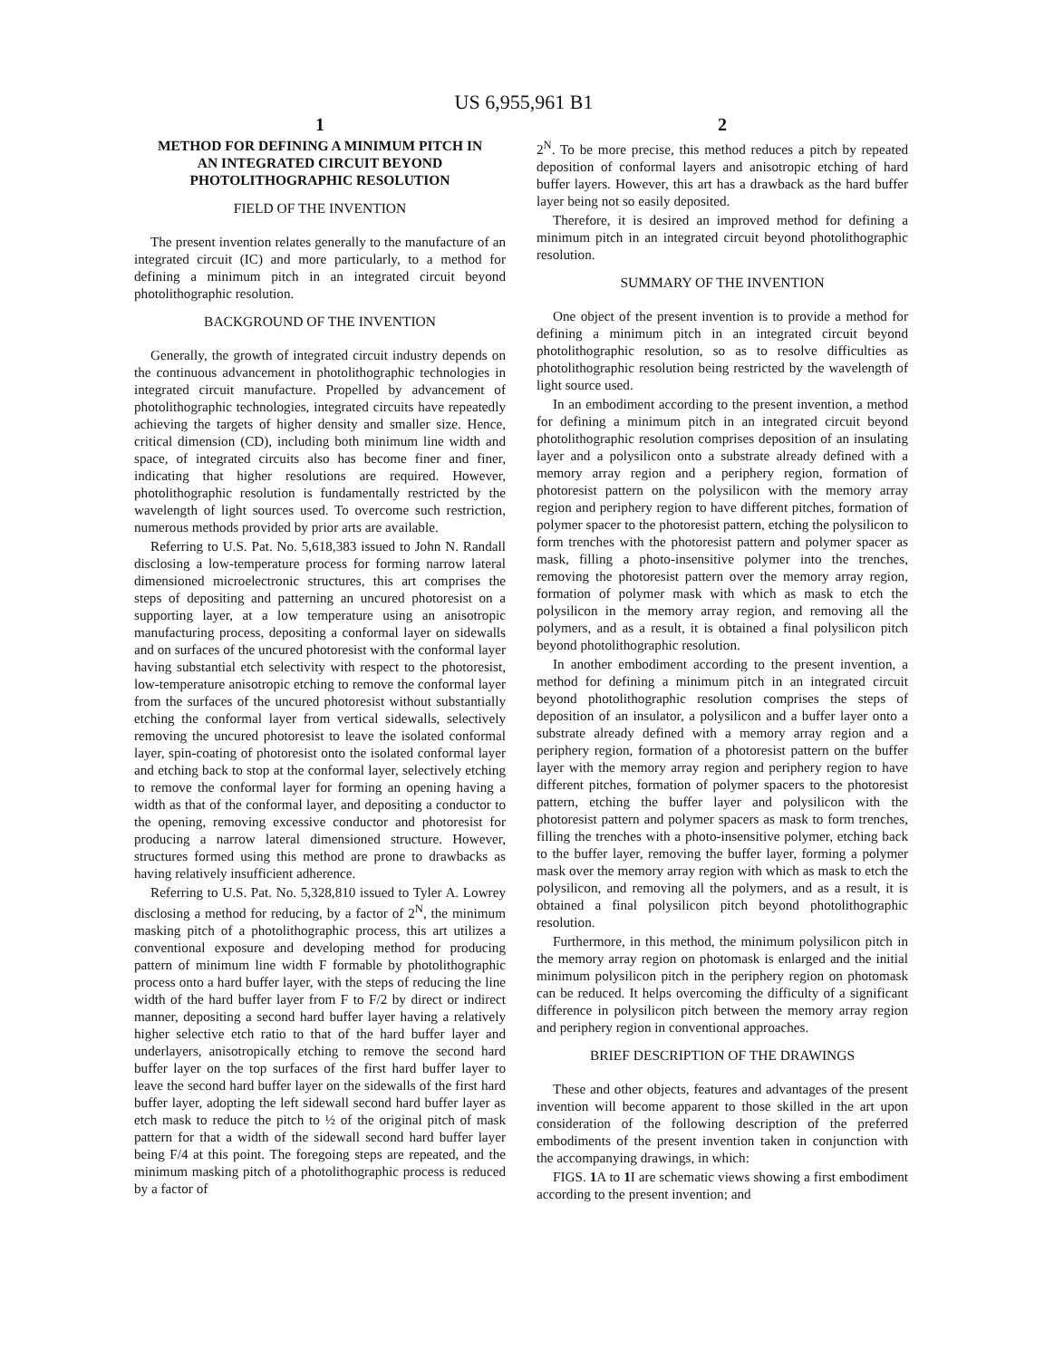US 6,955,961 B1
1
METHOD FOR DEFINING A MINIMUM PITCH IN AN INTEGRATED CIRCUIT BEYOND PHOTOLITHOGRAPHIC RESOLUTION
FIELD OF THE INVENTION
The present invention relates generally to the manufacture of an integrated circuit (IC) and more particularly, to a method for defining a minimum pitch in an integrated circuit beyond photolithographic resolution.
BACKGROUND OF THE INVENTION
Generally, the growth of integrated circuit industry depends on the continuous advancement in photolithographic technologies in integrated circuit manufacture. Propelled by advancement of photolithographic technologies, integrated circuits have repeatedly achieving the targets of higher density and smaller size. Hence, critical dimension (CD), including both minimum line width and space, of integrated circuits also has become finer and finer, indicating that higher resolutions are required. However, photolithographic resolution is fundamentally restricted by the wavelength of light sources used. To overcome such restriction, numerous methods provided by prior arts are available.
Referring to U.S. Pat. No. 5,618,383 issued to John N. Randall disclosing a low-temperature process for forming narrow lateral dimensioned microelectronic structures, this art comprises the steps of depositing and patterning an uncured photoresist on a supporting layer, at a low temperature using an anisotropic manufacturing process, depositing a conformal layer on sidewalls and on surfaces of the uncured photoresist with the conformal layer having substantial etch selectivity with respect to the photoresist, low-temperature anisotropic etching to remove the conformal layer from the surfaces of the uncured photoresist without substantially etching the conformal layer from vertical sidewalls, selectively removing the uncured photoresist to leave the isolated conformal layer, spin-coating of photoresist onto the isolated conformal layer and etching back to stop at the conformal layer, selectively etching to remove the conformal layer for forming an opening having a width as that of the conformal layer, and depositing a conductor to the opening, removing excessive conductor and photoresist for producing a narrow lateral dimensioned structure. However, structures formed using this method are prone to drawbacks as having relatively insufficient adherence.
Referring to U.S. Pat. No. 5,328,810 issued to Tyler A. Lowrey disclosing a method for reducing, by a factor of 2<sup>N</sup>, the minimum masking pitch of a photolithographic process, this art utilizes a conventional exposure and developing method for producing pattern of minimum line width F formable by photolithographic process onto a hard buffer layer, with the steps of reducing the line width of the hard buffer layer from F to F/2 by direct or indirect manner, depositing a second hard buffer layer having a relatively higher selective etch ratio to that of the hard buffer layer and underlayers, anisotropically etching to remove the second hard buffer layer on the top surfaces of the first hard buffer layer to leave the second hard buffer layer on the sidewalls of the first hard buffer layer, adopting the left sidewall second hard buffer layer as etch mask to reduce the pitch to ½ of the original pitch of mask pattern for that a width of the sidewall second hard buffer layer being F/4 at this point. The foregoing steps are repeated, and the minimum masking pitch of a photolithographic process is reduced by a factor of
2
2<sup>N</sup>. To be more precise, this method reduces a pitch by repeated deposition of conformal layers and anisotropic etching of hard buffer layers. However, this art has a drawback as the hard buffer layer being not so easily deposited.
Therefore, it is desired an improved method for defining a minimum pitch in an integrated circuit beyond photolithographic resolution.
SUMMARY OF THE INVENTION
One object of the present invention is to provide a method for defining a minimum pitch in an integrated circuit beyond photolithographic resolution, so as to resolve difficulties as photolithographic resolution being restricted by the wavelength of light source used.
In an embodiment according to the present invention, a method for defining a minimum pitch in an integrated circuit beyond photolithographic resolution comprises deposition of an insulating layer and a polysilicon onto a substrate already defined with a memory array region and a periphery region, formation of photoresist pattern on the polysilicon with the memory array region and periphery region to have different pitches, formation of polymer spacer to the photoresist pattern, etching the polysilicon to form trenches with the photoresist pattern and polymer spacer as mask, filling a photo-insensitive polymer into the trenches, removing the photoresist pattern over the memory array region, formation of polymer mask with which as mask to etch the polysilicon in the memory array region, and removing all the polymers, and as a result, it is obtained a final polysilicon pitch beyond photolithographic resolution.
In another embodiment according to the present invention, a method for defining a minimum pitch in an integrated circuit beyond photolithographic resolution comprises the steps of deposition of an insulator, a polysilicon and a buffer layer onto a substrate already defined with a memory array region and a periphery region, formation of a photoresist pattern on the buffer layer with the memory array region and periphery region to have different pitches, formation of polymer spacers to the photoresist pattern, etching the buffer layer and polysilicon with the photoresist pattern and polymer spacers as mask to form trenches, filling the trenches with a photo-insensitive polymer, etching back to the buffer layer, removing the buffer layer, forming a polymer mask over the memory array region with which as mask to etch the polysilicon, and removing all the polymers, and as a result, it is obtained a final polysilicon pitch beyond photolithographic resolution.
Furthermore, in this method, the minimum polysilicon pitch in the memory array region on photomask is enlarged and the initial minimum polysilicon pitch in the periphery region on photomask can be reduced. It helps overcoming the difficulty of a significant difference in polysilicon pitch between the memory array region and periphery region in conventional approaches.
BRIEF DESCRIPTION OF THE DRAWINGS
These and other objects, features and advantages of the present invention will become apparent to those skilled in the art upon consideration of the following description of the preferred embodiments of the present invention taken in conjunction with the accompanying drawings, in which:
FIGS. 1 A to 1 I are schematic views showing a first embodiment according to the present invention; and